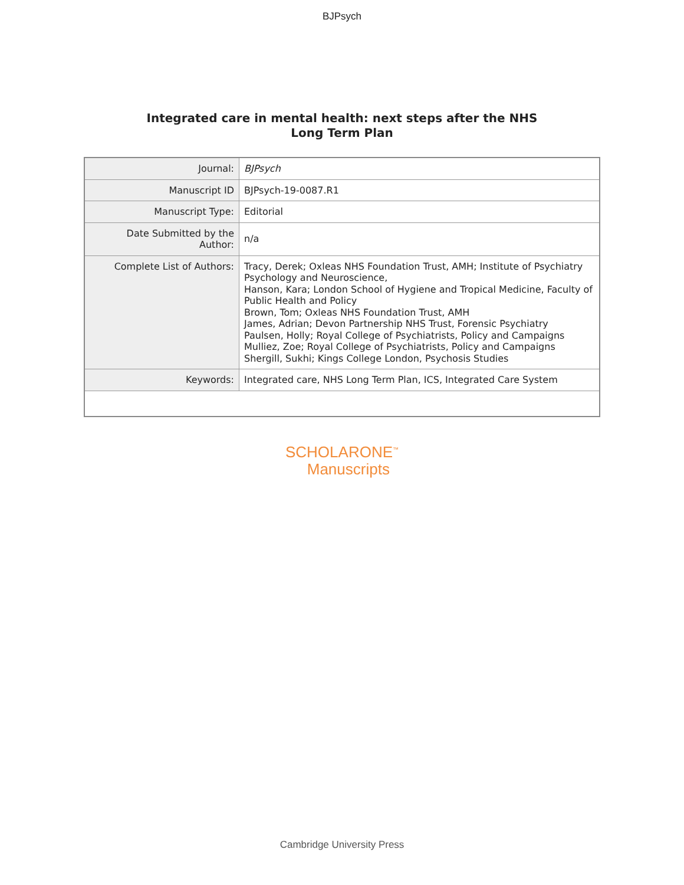BJPsych
Integrated care in mental health: next steps after the NHS
Long Term Plan
| Journal: | BJPsych |
| Manuscript ID | BJPsych-19-0087.R1 |
| Manuscript Type: | Editorial |
| Date Submitted by the Author: | n/a |
| Complete List of Authors: | Tracy, Derek; Oxleas NHS Foundation Trust, AMH; Institute of Psychiatry Psychology and Neuroscience, Hanson, Kara; London School of Hygiene and Tropical Medicine, Faculty of Public Health and Policy Brown, Tom; Oxleas NHS Foundation Trust, AMH James, Adrian; Devon Partnership NHS Trust, Forensic Psychiatry Paulsen, Holly; Royal College of Psychiatrists, Policy and Campaigns Mulliez, Zoe; Royal College of Psychiatrists, Policy and Campaigns Shergill, Sukhi; Kings College London, Psychosis Studies |
| Keywords: | Integrated care, NHS Long Term Plan, ICS, Integrated Care System |
SCHOLARONE<sup>™</sup>
Manuscripts
Cambridge University Press